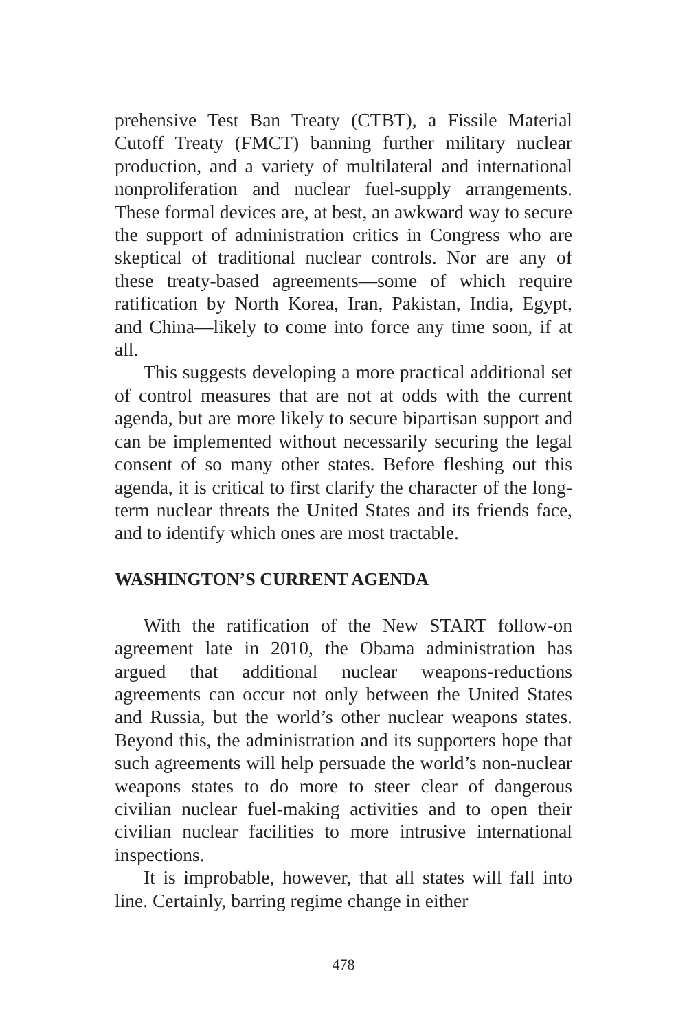prehensive Test Ban Treaty (CTBT), a Fissile Material Cutoff Treaty (FMCT) banning further military nuclear production, and a variety of multilateral and international nonproliferation and nuclear fuel-supply arrangements. These formal devices are, at best, an awkward way to secure the support of administration critics in Congress who are skeptical of traditional nuclear controls. Nor are any of these treaty-based agreements—some of which require ratification by North Korea, Iran, Pakistan, India, Egypt, and China—likely to come into force any time soon, if at all.
This suggests developing a more practical additional set of control measures that are not at odds with the current agenda, but are more likely to secure bipartisan support and can be implemented without necessarily securing the legal consent of so many other states. Before fleshing out this agenda, it is critical to first clarify the character of the long-term nuclear threats the United States and its friends face, and to identify which ones are most tractable.
WASHINGTON’S CURRENT AGENDA
With the ratification of the New START follow-on agreement late in 2010, the Obama administration has argued that additional nuclear weapons-reductions agreements can occur not only between the United States and Russia, but the world’s other nuclear weapons states. Beyond this, the administration and its supporters hope that such agreements will help persuade the world’s non-nuclear weapons states to do more to steer clear of dangerous civilian nuclear fuel-making activities and to open their civilian nuclear facilities to more intrusive international inspections.
It is improbable, however, that all states will fall into line. Certainly, barring regime change in either
478